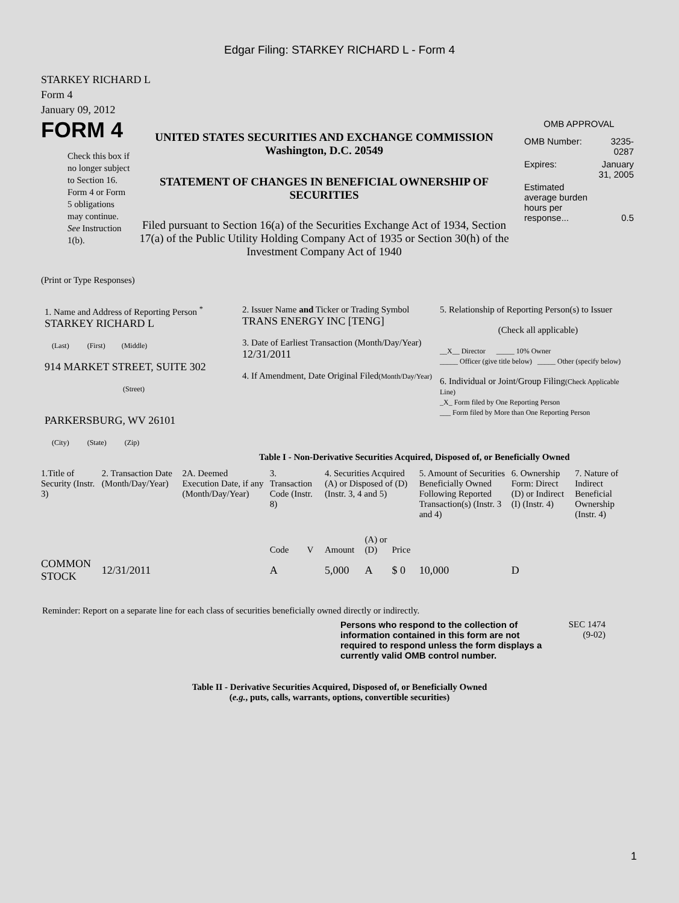Edgar Filing: STARKEY RICHARD L - Form 4
STARKEY RICHARD L
Form 4
January 09, 2012
FORM 4
Check this box if no longer subject to Section 16. Form 4 or Form 5 obligations may continue. See Instruction 1(b).
UNITED STATES SECURITIES AND EXCHANGE COMMISSION
Washington, D.C. 20549
STATEMENT OF CHANGES IN BENEFICIAL OWNERSHIP OF SECURITIES
Filed pursuant to Section 16(a) of the Securities Exchange Act of 1934, Section 17(a) of the Public Utility Holding Company Act of 1935 or Section 30(h) of the Investment Company Act of 1940
OMB APPROVAL
| OMB Number: | 3235-0287 |
| Expires: | January 31, 2005 |
| Estimated average burden hours per response... | 0.5 |
(Print or Type Responses)
| 1. Name and Address of Reporting Person <sup>*</sup> STARKEY RICHARD L (Last) (First) (Middle) 914 MARKET STREET, SUITE 302 (Street) PARKERSBURG, WV 26101 (City) (State) (Zip) | 2. Issuer Name and Ticker or Trading Symbol TRANS ENERGY INC [TENG] 3. Date of Earliest Transaction (Month/Day/Year) 12/31/2011 4. If Amendment, Date Original Filed (Month/Day/Year) | 5. Relationship of Reporting Person(s) to Issuer (Check all applicable) __X__ Director _____ 10% Owner _____ Officer (give title below) _____ Other (specify below) 6. Individual or Joint/Group Filing (Check Applicable Line) _X_ Form filed by One Reporting Person ___ Form filed by More than One Reporting Person |
Table I - Non-Derivative Securities Acquired, Disposed of, or Beneficially Owned
| 1.Title of Security (Instr. 3) | 2. Transaction Date (Month/Day/Year) | 2A. Deemed Execution Date, if any (Month/Day/Year) | 3. Transaction Code (Instr. 8) | | 4. Securities Acquired (A) or Disposed of (D) (Instr. 3, 4 and 5) | | | 5. Amount of Securities Beneficially Owned Following Reported Transaction(s) (Instr. 3 and 4) | 6. Ownership Form: Direct (D) or Indirect (I) (Instr. 4) | 7. Nature of Indirect Beneficial Ownership (Instr. 4) |
| --- | --- | --- | --- | --- | --- | --- | --- | --- | --- | --- |
| | | | Code | V | Amount | (A) or (D) | Price | | | |
| COMMON STOCK | 12/31/2011 | | A | | 5,000 | A | $ 0 | 10,000 | D | |
Reminder: Report on a separate line for each class of securities beneficially owned directly or indirectly.
Persons who respond to the collection of information contained in this form are not required to respond unless the form displays a currently valid OMB control number.
SEC 1474
(9-02)
Table II - Derivative Securities Acquired, Disposed of, or Beneficially Owned
(e.g., puts, calls, warrants, options, convertible securities)
1